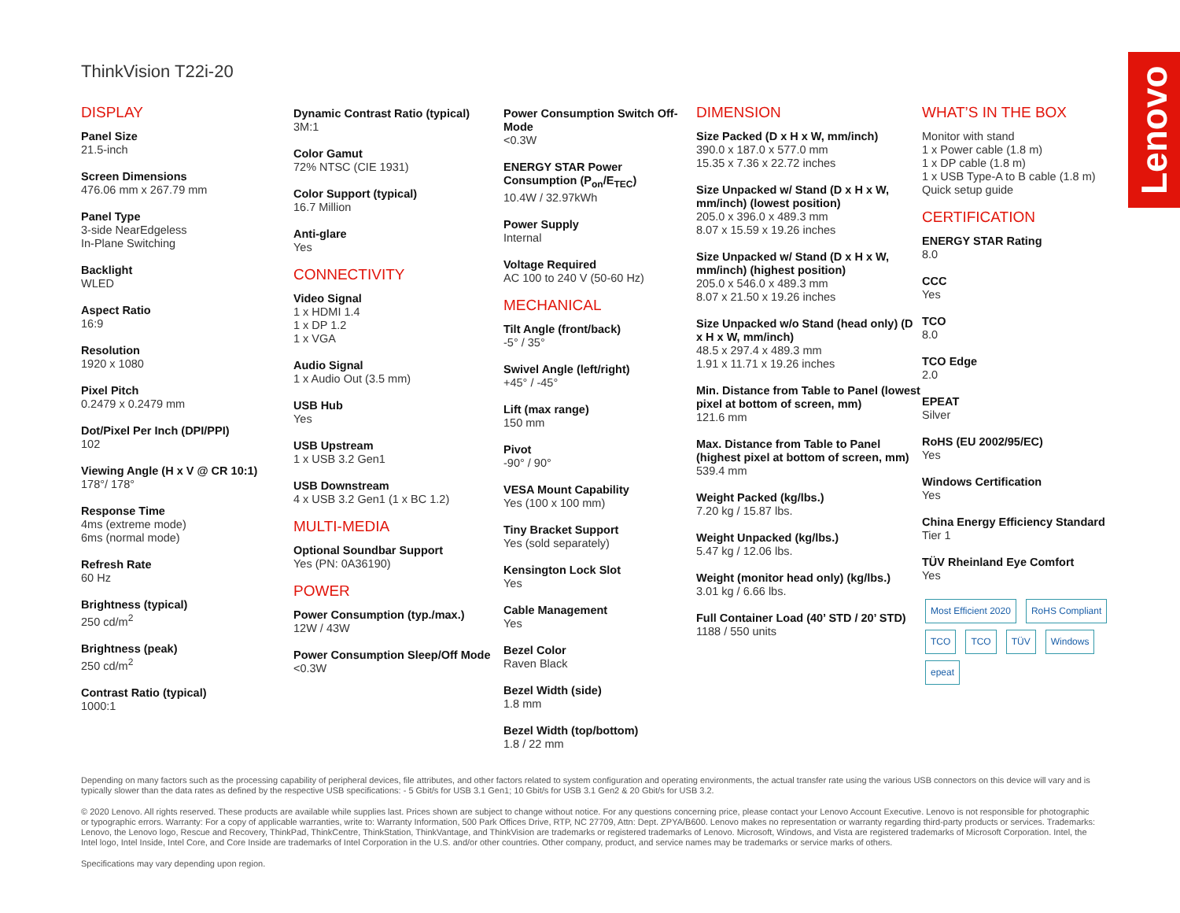Lenovo
ThinkVision T22i-20
DISPLAY
Panel Size
21.5-inch
Screen Dimensions
476.06 mm x 267.79 mm
Panel Type
3-side NearEdgeless
In-Plane Switching
Backlight
WLED
Aspect Ratio
16:9
Resolution
1920 x 1080
Pixel Pitch
0.2479 x 0.2479 mm
Dot/Pixel Per Inch (DPI/PPI)
102
Viewing Angle (H x V @ CR 10:1)
178°/ 178°
Response Time
4ms (extreme mode)
6ms (normal mode)
Refresh Rate
60 Hz
Brightness (typical)
250 cd/m<sup>2</sup>
Brightness (peak)
250 cd/m<sup>2</sup>
Contrast Ratio (typical)
1000:1
Dynamic Contrast Ratio (typical)
3M:1
Color Gamut
72% NTSC (CIE 1931)
Color Support (typical)
16.7 Million
Anti-glare
Yes
CONNECTIVITY
Video Signal
1 x HDMI 1.4
1 x DP 1.2
1 x VGA
Audio Signal
1 x Audio Out (3.5 mm)
USB Hub
Yes
USB Upstream
1 x USB 3.2 Gen1
USB Downstream
4 x USB 3.2 Gen1 (1 x BC 1.2)
MULTI-MEDIA
Optional Soundbar Support
Yes (PN: 0A36190)
POWER
Power Consumption (typ./max.)
12W / 43W
Power Consumption Sleep/Off Mode
<0.3W
Power Consumption Switch Off-Mode
<0.3W
ENERGY STAR Power Consumption (P<sub>on</sub>/E<sub>TEC</sub>)
10.4W / 32.97kWh
Power Supply
Internal
Voltage Required
AC 100 to 240 V (50-60 Hz)
MECHANICAL
Tilt Angle (front/back)
-5° / 35°
Swivel Angle (left/right)
+45° / -45°
Lift (max range)
150 mm
Pivot
-90° / 90°
VESA Mount Capability
Yes (100 x 100 mm)
Tiny Bracket Support
Yes (sold separately)
Kensington Lock Slot
Yes
Cable Management
Yes
Bezel Color
Raven Black
Bezel Width (side)
1.8 mm
Bezel Width (top/bottom)
1.8 / 22 mm
DIMENSION
Size Packed (D x H x W, mm/inch)
390.0 x 187.0 x 577.0 mm
15.35 x 7.36 x 22.72 inches
Size Unpacked w/ Stand (D x H x W, mm/inch) (lowest position)
205.0 x 396.0 x 489.3 mm
8.07 x 15.59 x 19.26 inches
Size Unpacked w/ Stand (D x H x W, mm/inch) (highest position)
205.0 x 546.0 x 489.3 mm
8.07 x 21.50 x 19.26 inches
Size Unpacked w/o Stand (head only) (D x H x W, mm/inch)
48.5 x 297.4 x 489.3 mm
1.91 x 11.71 x 19.26 inches
Min. Distance from Table to Panel (lowest pixel at bottom of screen, mm)
121.6 mm
Max. Distance from Table to Panel (highest pixel at bottom of screen, mm)
539.4 mm
Weight Packed (kg/lbs.)
7.20 kg / 15.87 lbs.
Weight Unpacked (kg/lbs.)
5.47 kg / 12.06 lbs.
Weight (monitor head only) (kg/lbs.)
3.01 kg / 6.66 lbs.
Full Container Load (40’ STD / 20’ STD)
1188 / 550 units
WHAT’S IN THE BOX
Monitor with stand
1 x Power cable (1.8 m)
1 x DP cable (1.8 m)
1 x USB Type-A to B cable (1.8 m)
Quick setup guide
CERTIFICATION
ENERGY STAR Rating
8.0
CCC
Yes
TCO
8.0
TCO Edge
2.0
EPEAT
Silver
RoHS (EU 2002/95/EC)
Yes
Windows Certification
Yes
China Energy Efficiency Standard
Tier 1
TÜV Rheinland Eye Comfort
Yes
Most Efficient 2020 RoHS Compliant TCO TCO TÜV Windows epeat
Depending on many factors such as the processing capability of peripheral devices, file attributes, and other factors related to system configuration and operating environments, the actual transfer rate using the various USB connectors on this device will vary and is typically slower than the data rates as defined by the respective USB specifications: - 5 Gbit/s for USB 3.1 Gen1; 10 Gbit/s for USB 3.1 Gen2 & 20 Gbit/s for USB 3.2.
© 2020 Lenovo. All rights reserved. These products are available while supplies last. Prices shown are subject to change without notice. For any questions concerning price, please contact your Lenovo Account Executive. Lenovo is not responsible for photographic or typographic errors. Warranty: For a copy of applicable warranties, write to: Warranty Information, 500 Park Offices Drive, RTP, NC 27709, Attn: Dept. ZPYA/B600. Lenovo makes no representation or warranty regarding third-party products or services. Trademarks: Lenovo, the Lenovo logo, Rescue and Recovery, ThinkPad, ThinkCentre, ThinkStation, ThinkVantage, and ThinkVision are trademarks or registered trademarks of Lenovo. Microsoft, Windows, and Vista are registered trademarks of Microsoft Corporation. Intel, the Intel logo, Intel Inside, Intel Core, and Core Inside are trademarks of Intel Corporation in the U.S. and/or other countries. Other company, product, and service names may be trademarks or service marks of others.
Specifications may vary depending upon region.